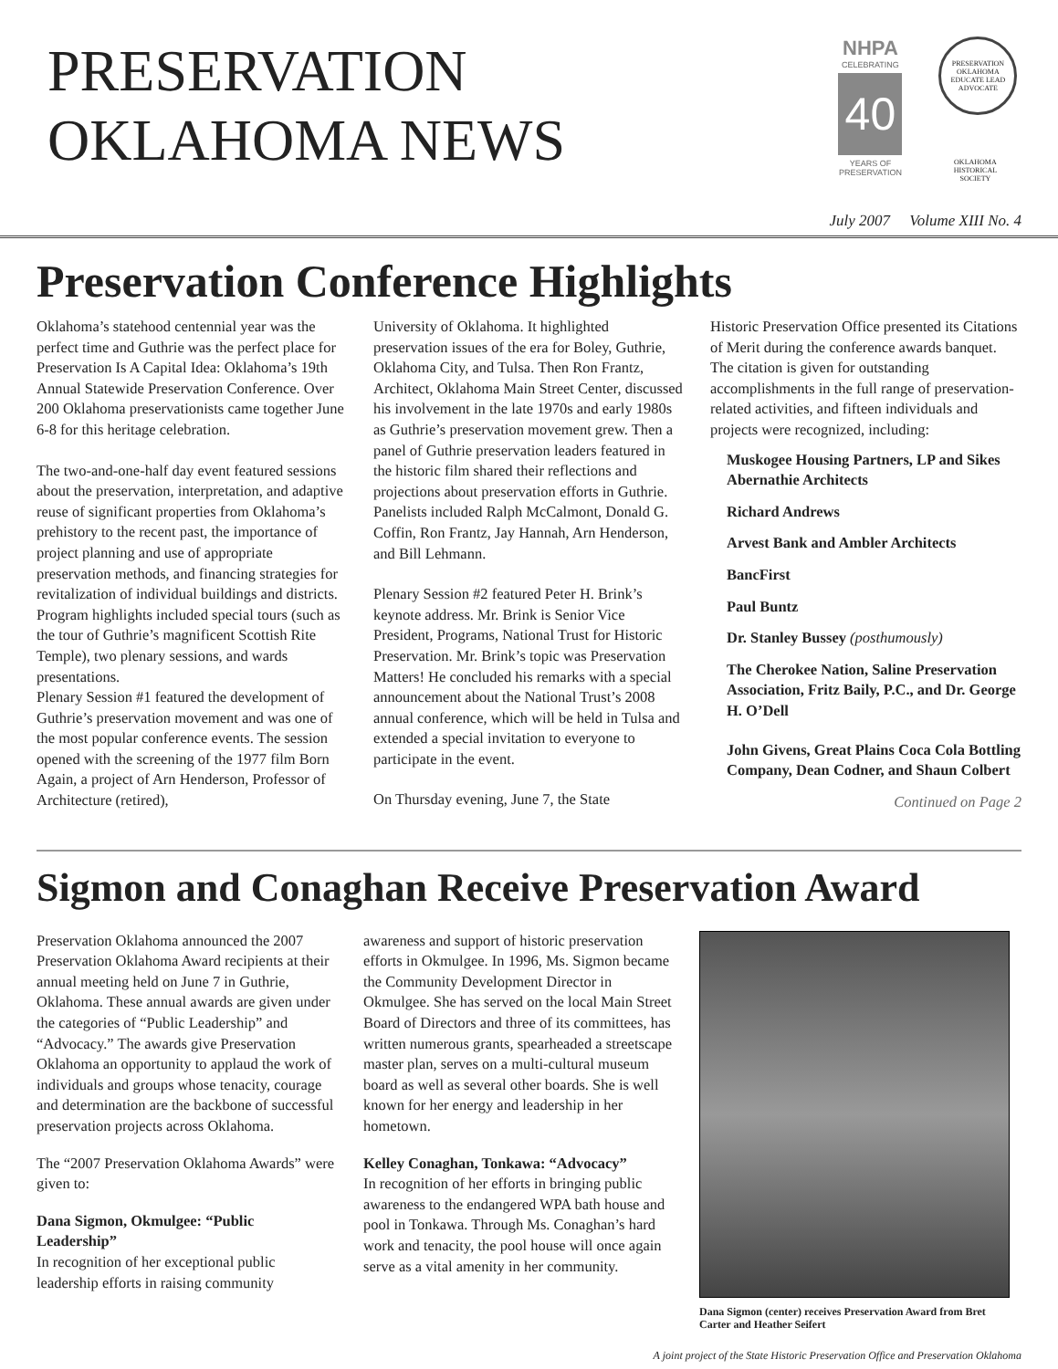PRESERVATION
OKLAHOMA NEWS
NHPA
CELEBRATING
40
YEARS OF PRESERVATION
PRESERVATION OKLAHOMA
EDUCATE LEAD ADVOCATE
OKLAHOMA HISTORICAL SOCIETY
July 2007 Volume XIII No. 4
Preservation Conference Highlights
Oklahoma’s statehood centennial year was the perfect time and Guthrie was the perfect place for Preservation Is A Capital Idea: Oklahoma’s 19th Annual Statewide Preservation Conference. Over 200 Oklahoma preservationists came together June 6-8 for this heritage celebration.
The two-and-one-half day event featured sessions about the preservation, interpretation, and adaptive reuse of significant properties from Oklahoma’s prehistory to the recent past, the importance of project planning and use of appropriate preservation methods, and financing strategies for revitalization of individual buildings and districts. Program highlights included special tours (such as the tour of Guthrie’s magnificent Scottish Rite Temple), two plenary sessions, and wards presentations.
Plenary Session #1 featured the development of Guthrie’s preservation movement and was one of the most popular conference events. The session opened with the screening of the 1977 film Born Again, a project of Arn Henderson, Professor of Architecture (retired),
University of Oklahoma. It highlighted preservation issues of the era for Boley, Guthrie, Oklahoma City, and Tulsa. Then Ron Frantz, Architect, Oklahoma Main Street Center, discussed his involvement in the late 1970s and early 1980s as Guthrie’s preservation movement grew. Then a panel of Guthrie preservation leaders featured in the historic film shared their reflections and projections about preservation efforts in Guthrie. Panelists included Ralph McCalmont, Donald G. Coffin, Ron Frantz, Jay Hannah, Arn Henderson, and Bill Lehmann.
Plenary Session #2 featured Peter H. Brink’s keynote address. Mr. Brink is Senior Vice President, Programs, National Trust for Historic Preservation. Mr. Brink’s topic was Preservation Matters! He concluded his remarks with a special announcement about the National Trust’s 2008 annual conference, which will be held in Tulsa and extended a special invitation to everyone to participate in the event.
On Thursday evening, June 7, the State
Historic Preservation Office presented its Citations of Merit during the conference awards banquet. The citation is given for outstanding accomplishments in the full range of preservation-related activities, and fifteen individuals and projects were recognized, including:
Muskogee Housing Partners, LP and Sikes Abernathie Architects
Richard Andrews
Arvest Bank and Ambler Architects
BancFirst
Paul Buntz
Dr. Stanley Bussey (posthumously)
The Cherokee Nation, Saline Preservation Association, Fritz Baily, P.C., and Dr. George H. O’Dell
John Givens, Great Plains Coca Cola Bottling Company, Dean Codner, and Shaun Colbert
Continued on Page 2
Sigmon and Conaghan Receive Preservation Award
Preservation Oklahoma announced the 2007 Preservation Oklahoma Award recipients at their annual meeting held on June 7 in Guthrie, Oklahoma. These annual awards are given under the categories of “Public Leadership” and “Advocacy.” The awards give Preservation Oklahoma an opportunity to applaud the work of individuals and groups whose tenacity, courage and determination are the backbone of successful preservation projects across Oklahoma.
The “2007 Preservation Oklahoma Awards” were given to:
Dana Sigmon, Okmulgee: “Public Leadership”
In recognition of her exceptional public leadership efforts in raising community
awareness and support of historic preservation efforts in Okmulgee. In 1996, Ms. Sigmon became the Community Development Director in Okmulgee. She has served on the local Main Street Board of Directors and three of its committees, has written numerous grants, spearheaded a streetscape master plan, serves on a multi-cultural museum board as well as several other boards. She is well known for her energy and leadership in her hometown.
Kelley Conaghan, Tonkawa: “Advocacy”
In recognition of her efforts in bringing public awareness to the endangered WPA bath house and pool in Tonkawa. Through Ms. Conaghan’s hard work and tenacity, the pool house will once again serve as a vital amenity in her community.
Dana Sigmon (center) receives Preservation Award from Bret Carter and Heather Seifert
A joint project of the State Historic Preservation Office and Preservation Oklahoma